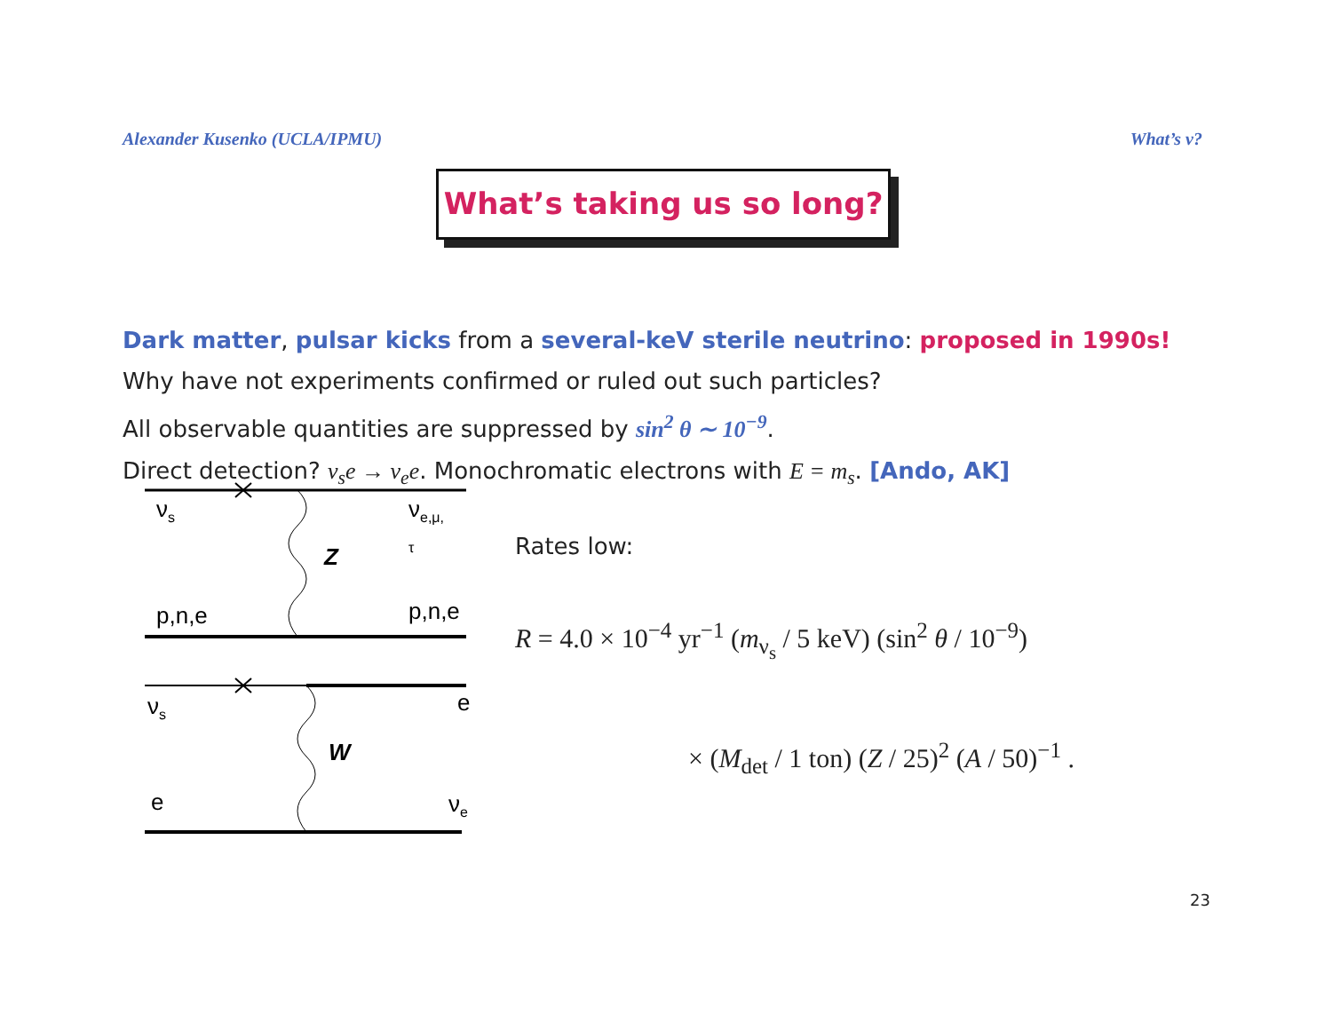Alexander Kusenko (UCLA/IPMU) What’s ν?
What’s taking us so long?
Dark matter, pulsar kicks from a several-keV sterile neutrino: proposed in 1990s!
Why have not experiments confirmed or ruled out such particles?
All observable quantities are suppressed by sin<sup>2</sup> θ ∼ 10<sup>−9</sup>.
Direct detection? ν<sub>s</sub>e → ν<sub>e</sub>e. Monochromatic electrons with E = m<sub>s</sub>. [Ando, AK]
ν<sub>s</sub> ν<sub>e,μ, τ</sub>
Z
p,n,e p,n,e
ν<sub>s</sub> e
W
e ν<sub>e</sub>
Rates low:
R = 4.0 × 10<sup>−4</sup> yr<sup>−1</sup> (m<sub>ν<sub>s</sub></sub> / 5 keV) (sin<sup>2</sup> θ / 10<sup>−9</sup>)
× (M<sub>det</sub> / 1 ton) (Z / 25)<sup>2</sup> (A / 50)<sup>−1</sup> .
23